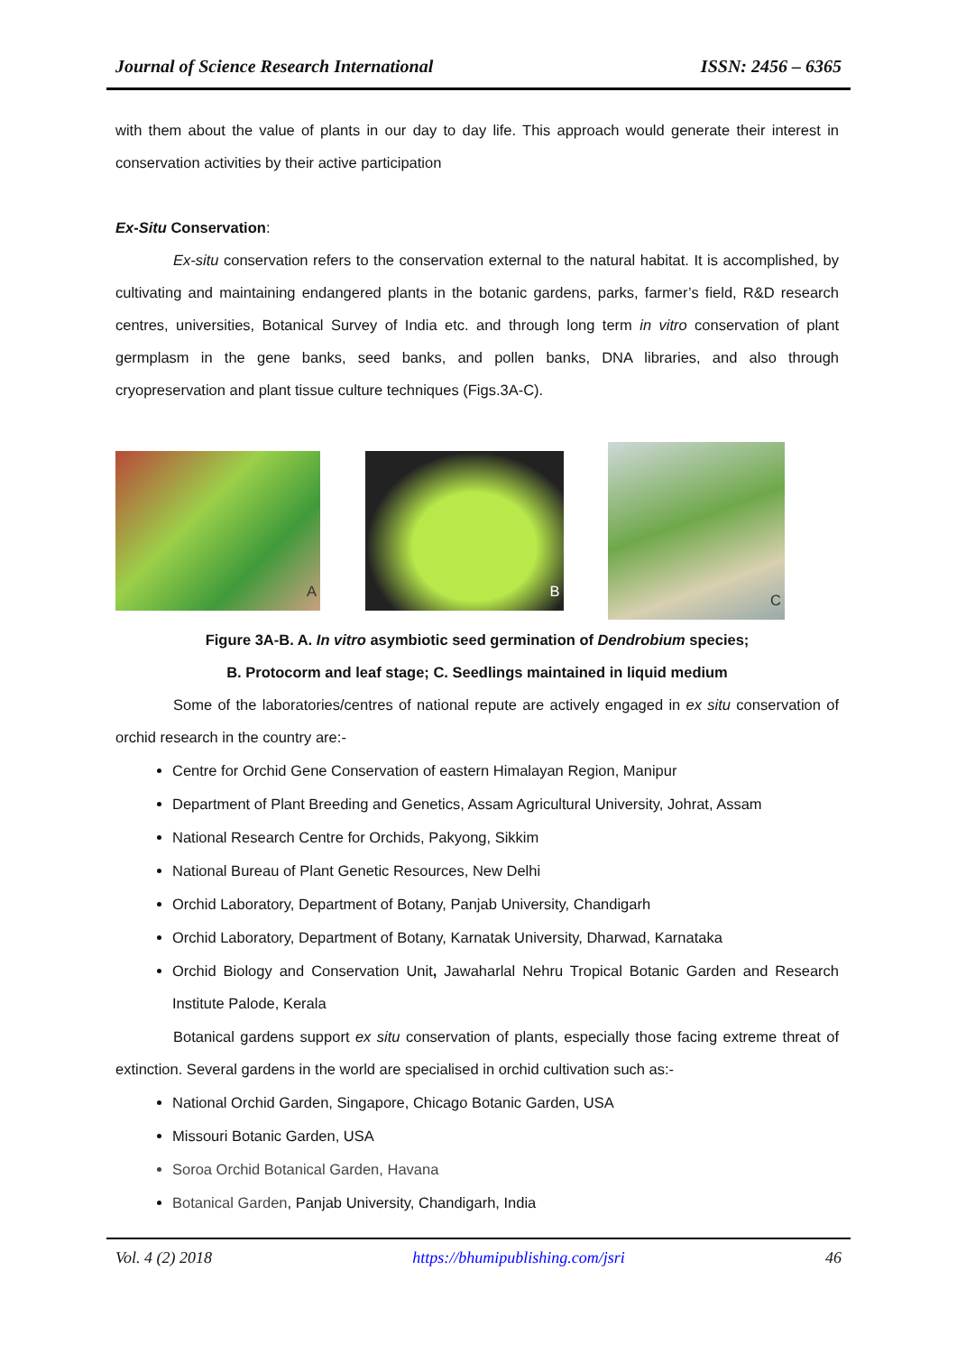Journal of Science Research International ISSN: 2456 – 6365
with them about the value of plants in our day to day life. This approach would generate their interest in conservation activities by their active participation
Ex-Situ Conservation:
Ex-situ conservation refers to the conservation external to the natural habitat. It is accomplished, by cultivating and maintaining endangered plants in the botanic gardens, parks, farmer’s field, R&D research centres, universities, Botanical Survey of India etc. and through long term in vitro conservation of plant germplasm in the gene banks, seed banks, and pollen banks, DNA libraries, and also through cryopreservation and plant tissue culture techniques (Figs.3A-C).
A B
C
Figure 3A-B. A. In vitro asymbiotic seed germination of Dendrobium species;
B. Protocorm and leaf stage; C. Seedlings maintained in liquid medium
Some of the laboratories/centres of national repute are actively engaged in ex situ conservation of orchid research in the country are:-
Centre for Orchid Gene Conservation of eastern Himalayan Region, Manipur
Department of Plant Breeding and Genetics, Assam Agricultural University, Johrat, Assam
National Research Centre for Orchids, Pakyong, Sikkim
National Bureau of Plant Genetic Resources, New Delhi
Orchid Laboratory, Department of Botany, Panjab University, Chandigarh
Orchid Laboratory, Department of Botany, Karnatak University, Dharwad, Karnataka
Orchid Biology and Conservation Unit, Jawaharlal Nehru Tropical Botanic Garden and Research Institute Palode, Kerala
Botanical gardens support ex situ conservation of plants, especially those facing extreme threat of extinction. Several gardens in the world are specialised in orchid cultivation such as:-
National Orchid Garden, Singapore, Chicago Botanic Garden, USA
Missouri Botanic Garden, USA
Soroa Orchid Botanical Garden, Havana
Botanical Garden, Panjab University, Chandigarh, India
Vol. 4 (2) 2018 https://bhumipublishing.com/jsri 46